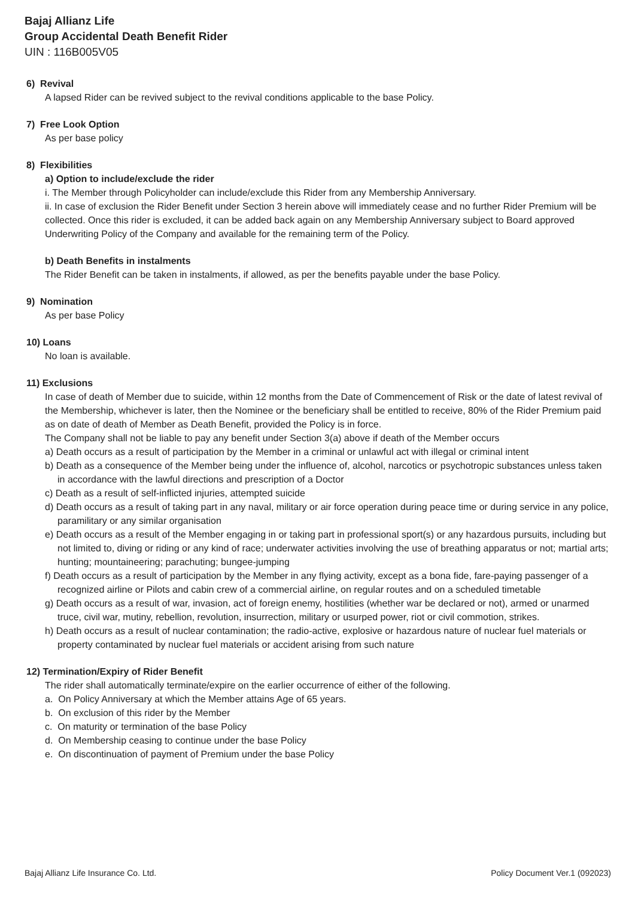Bajaj Allianz Life
Group Accidental Death Benefit Rider
UIN : 116B005V05
6) Revival
A lapsed Rider can be revived subject to the revival conditions applicable to the base Policy.
7) Free Look Option
As per base policy
8) Flexibilities
a) Option to include/exclude the rider
i. The Member through Policyholder can include/exclude this Rider from any Membership Anniversary.
ii. In case of exclusion the Rider Benefit under Section 3 herein above will immediately cease and no further Rider Premium will be collected. Once this rider is excluded, it can be added back again on any Membership Anniversary subject to Board approved Underwriting Policy of the Company and available for the remaining term of the Policy.
b) Death Benefits in instalments
The Rider Benefit can be taken in instalments, if allowed, as per the benefits payable under the base Policy.
9) Nomination
As per base Policy
10) Loans
No loan is available.
11) Exclusions
In case of death of Member due to suicide, within 12 months from the Date of Commencement of Risk or the date of latest revival of the Membership, whichever is later, then the Nominee or the beneficiary shall be entitled to receive, 80% of the Rider Premium paid as on date of death of Member as Death Benefit, provided the Policy is in force.
The Company shall not be liable to pay any benefit under Section 3(a) above if death of the Member occurs
a) Death occurs as a result of participation by the Member in a criminal or unlawful act with illegal or criminal intent
b) Death as a consequence of the Member being under the influence of, alcohol, narcotics or psychotropic substances unless taken in accordance with the lawful directions and prescription of a Doctor
c) Death as a result of self-inflicted injuries, attempted suicide
d) Death occurs as a result of taking part in any naval, military or air force operation during peace time or during service in any police, paramilitary or any similar organisation
e) Death occurs as a result of the Member engaging in or taking part in professional sport(s) or any hazardous pursuits, including but not limited to, diving or riding or any kind of race; underwater activities involving the use of breathing apparatus or not; martial arts; hunting; mountaineering; parachuting; bungee-jumping
f) Death occurs as a result of participation by the Member in any flying activity, except as a bona fide, fare-paying passenger of a recognized airline or Pilots and cabin crew of a commercial airline, on regular routes and on a scheduled timetable
g) Death occurs as a result of war, invasion, act of foreign enemy, hostilities (whether war be declared or not), armed or unarmed truce, civil war, mutiny, rebellion, revolution, insurrection, military or usurped power, riot or civil commotion, strikes.
h) Death occurs as a result of nuclear contamination; the radio-active, explosive or hazardous nature of nuclear fuel materials or property contaminated by nuclear fuel materials or accident arising from such nature
12) Termination/Expiry of Rider Benefit
The rider shall automatically terminate/expire on the earlier occurrence of either of the following.
a. On Policy Anniversary at which the Member attains Age of 65 years.
b. On exclusion of this rider by the Member
c. On maturity or termination of the base Policy
d. On Membership ceasing to continue under the base Policy
e. On discontinuation of payment of Premium under the base Policy
Bajaj Allianz Life Insurance Co. Ltd. Policy Document Ver.1 (092023)